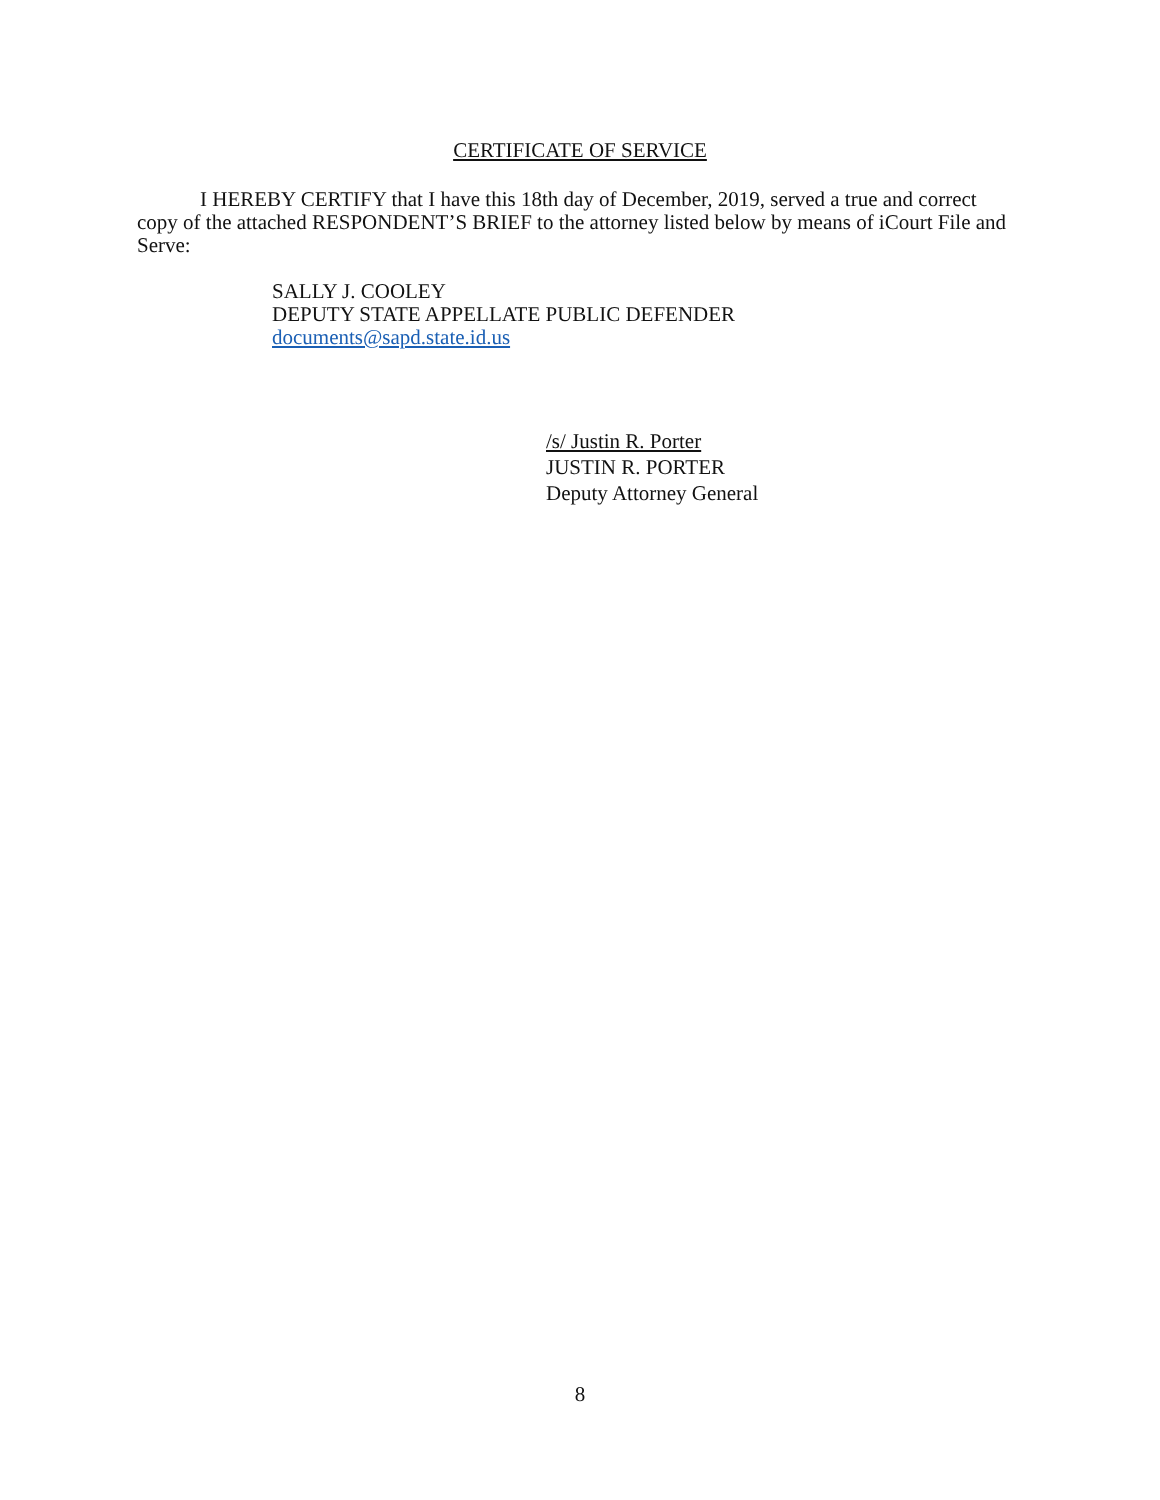CERTIFICATE OF SERVICE
I HEREBY CERTIFY that I have this 18th day of December, 2019, served a true and correct copy of the attached RESPONDENT’S BRIEF to the attorney listed below by means of iCourt File and Serve:
SALLY J. COOLEY
DEPUTY STATE APPELLATE PUBLIC DEFENDER
documents@sapd.state.id.us
/s/ Justin R. Porter
JUSTIN R. PORTER
Deputy Attorney General
8